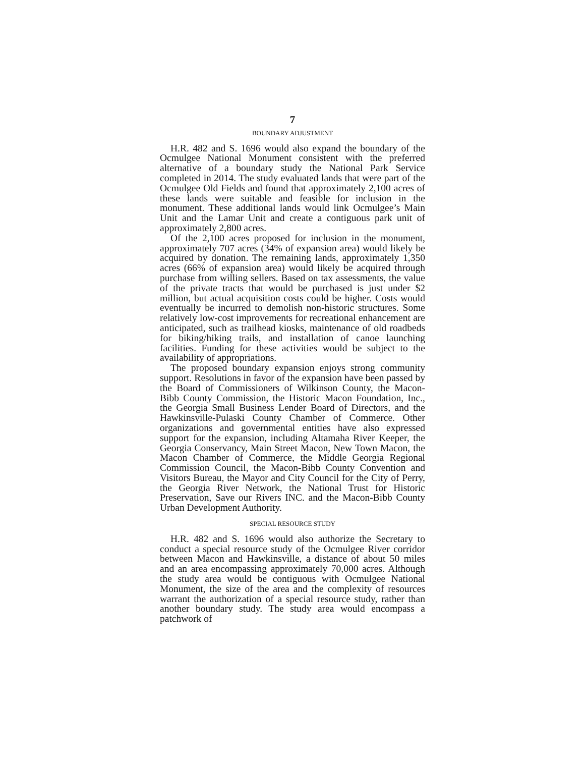7
BOUNDARY ADJUSTMENT
H.R. 482 and S. 1696 would also expand the boundary of the Ocmulgee National Monument consistent with the preferred alternative of a boundary study the National Park Service completed in 2014. The study evaluated lands that were part of the Ocmulgee Old Fields and found that approximately 2,100 acres of these lands were suitable and feasible for inclusion in the monument. These additional lands would link Ocmulgee’s Main Unit and the Lamar Unit and create a contiguous park unit of approximately 2,800 acres.
Of the 2,100 acres proposed for inclusion in the monument, approximately 707 acres (34% of expansion area) would likely be acquired by donation. The remaining lands, approximately 1,350 acres (66% of expansion area) would likely be acquired through purchase from willing sellers. Based on tax assessments, the value of the private tracts that would be purchased is just under $2 million, but actual acquisition costs could be higher. Costs would eventually be incurred to demolish non-historic structures. Some relatively low-cost improvements for recreational enhancement are anticipated, such as trailhead kiosks, maintenance of old roadbeds for biking/hiking trails, and installation of canoe launching facilities. Funding for these activities would be subject to the availability of appropriations.
The proposed boundary expansion enjoys strong community support. Resolutions in favor of the expansion have been passed by the Board of Commissioners of Wilkinson County, the Macon-Bibb County Commission, the Historic Macon Foundation, Inc., the Georgia Small Business Lender Board of Directors, and the Hawkinsville-Pulaski County Chamber of Commerce. Other organizations and governmental entities have also expressed support for the expansion, including Altamaha River Keeper, the Georgia Conservancy, Main Street Macon, New Town Macon, the Macon Chamber of Commerce, the Middle Georgia Regional Commission Council, the Macon-Bibb County Convention and Visitors Bureau, the Mayor and City Council for the City of Perry, the Georgia River Network, the National Trust for Historic Preservation, Save our Rivers INC. and the Macon-Bibb County Urban Development Authority.
SPECIAL RESOURCE STUDY
H.R. 482 and S. 1696 would also authorize the Secretary to conduct a special resource study of the Ocmulgee River corridor between Macon and Hawkinsville, a distance of about 50 miles and an area encompassing approximately 70,000 acres. Although the study area would be contiguous with Ocmulgee National Monument, the size of the area and the complexity of resources warrant the authorization of a special resource study, rather than another boundary study. The study area would encompass a patchwork of